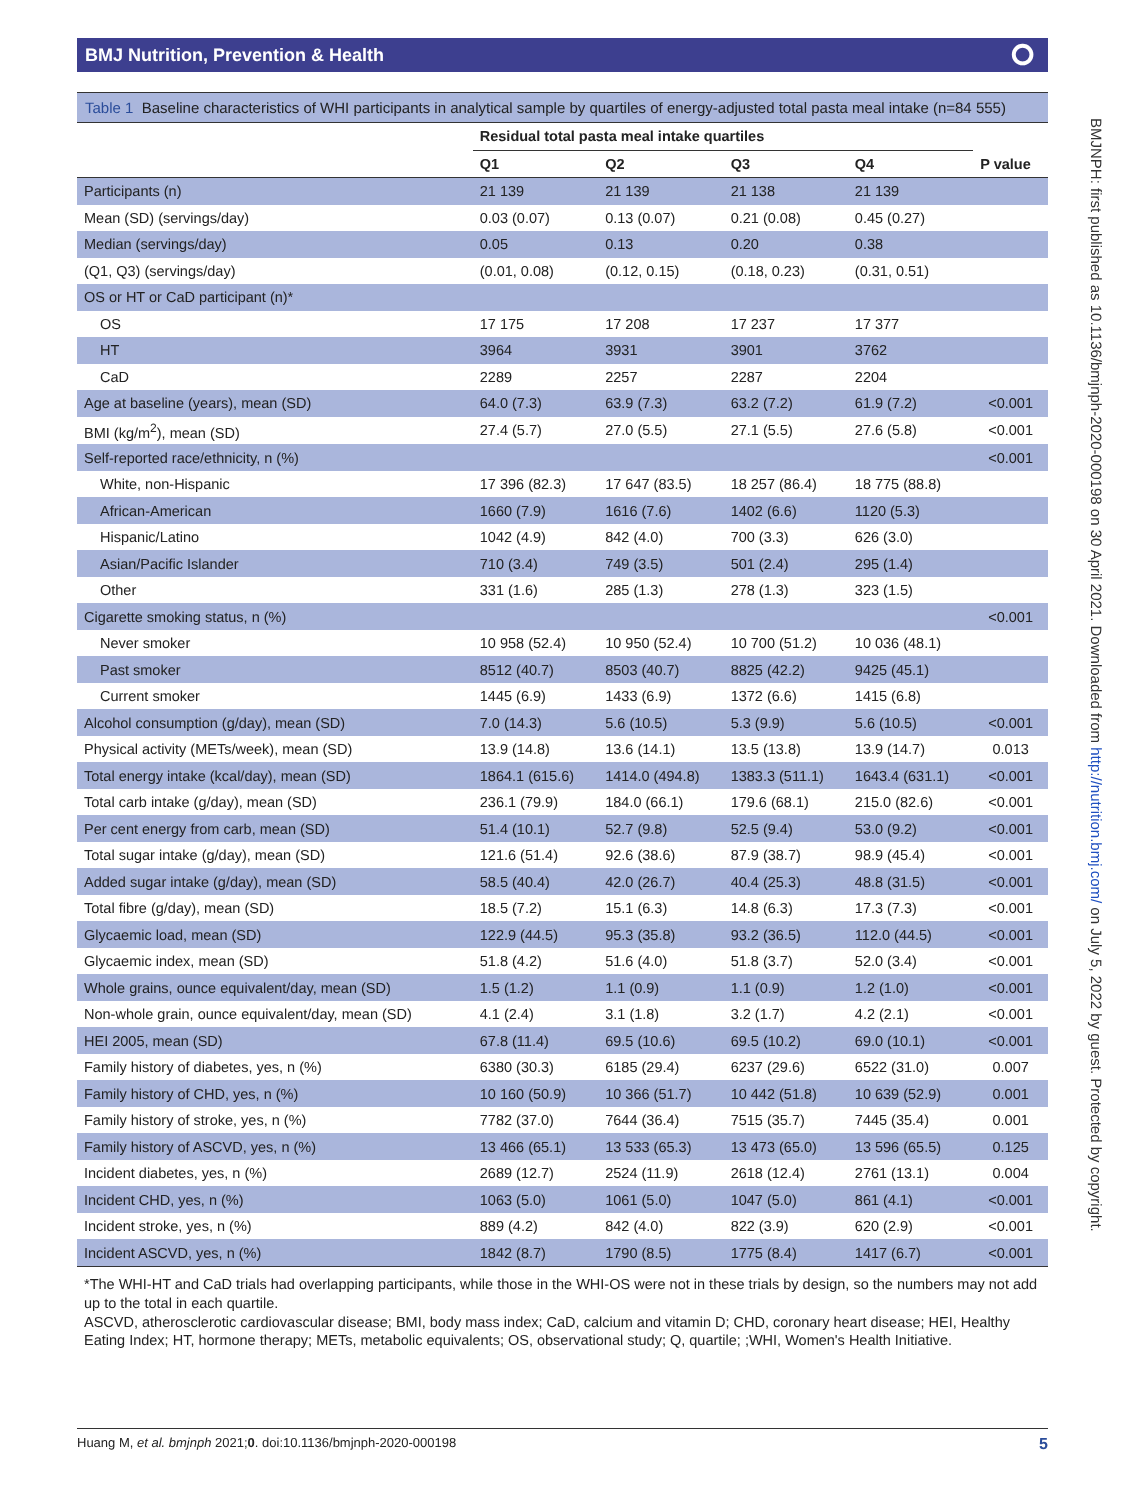BMJ Nutrition, Prevention & Health ⭘
BMJNPH: first published as 10.1136/bmjnph-2020-000198 on 30 April 2021. Downloaded from http://nutrition.bmj.com/ on July 5, 2022 by guest. Protected by copyright.
Table 1 Baseline characteristics of WHI participants in analytical sample by quartiles of energy-adjusted total pasta meal intake (n=84 555)
| | Residual total pasta meal intake quartiles | | | | |
| --- | --- | --- | --- | --- | --- |
| | Q1 | Q2 | Q3 | Q4 | P value |
| Participants (n) | 21 139 | 21 139 | 21 138 | 21 139 | |
| Mean (SD) (servings/day) | 0.03 (0.07) | 0.13 (0.07) | 0.21 (0.08) | 0.45 (0.27) | |
| Median (servings/day) | 0.05 | 0.13 | 0.20 | 0.38 | |
| (Q1, Q3) (servings/day) | (0.01, 0.08) | (0.12, 0.15) | (0.18, 0.23) | (0.31, 0.51) | |
| OS or HT or CaD participant (n)* | | | | | |
| OS | 17 175 | 17 208 | 17 237 | 17 377 | |
| HT | 3964 | 3931 | 3901 | 3762 | |
| CaD | 2289 | 2257 | 2287 | 2204 | |
| Age at baseline (years), mean (SD) | 64.0 (7.3) | 63.9 (7.3) | 63.2 (7.2) | 61.9 (7.2) | <0.001 |
| BMI (kg/m<sup>2</sup>), mean (SD) | 27.4 (5.7) | 27.0 (5.5) | 27.1 (5.5) | 27.6 (5.8) | <0.001 |
| Self-reported race/ethnicity, n (%) | | | | | <0.001 |
| White, non-Hispanic | 17 396 (82.3) | 17 647 (83.5) | 18 257 (86.4) | 18 775 (88.8) | |
| African-American | 1660 (7.9) | 1616 (7.6) | 1402 (6.6) | 1120 (5.3) | |
| Hispanic/Latino | 1042 (4.9) | 842 (4.0) | 700 (3.3) | 626 (3.0) | |
| Asian/Pacific Islander | 710 (3.4) | 749 (3.5) | 501 (2.4) | 295 (1.4) | |
| Other | 331 (1.6) | 285 (1.3) | 278 (1.3) | 323 (1.5) | |
| Cigarette smoking status, n (%) | | | | | <0.001 |
| Never smoker | 10 958 (52.4) | 10 950 (52.4) | 10 700 (51.2) | 10 036 (48.1) | |
| Past smoker | 8512 (40.7) | 8503 (40.7) | 8825 (42.2) | 9425 (45.1) | |
| Current smoker | 1445 (6.9) | 1433 (6.9) | 1372 (6.6) | 1415 (6.8) | |
| Alcohol consumption (g/day), mean (SD) | 7.0 (14.3) | 5.6 (10.5) | 5.3 (9.9) | 5.6 (10.5) | <0.001 |
| Physical activity (METs/week), mean (SD) | 13.9 (14.8) | 13.6 (14.1) | 13.5 (13.8) | 13.9 (14.7) | 0.013 |
| Total energy intake (kcal/day), mean (SD) | 1864.1 (615.6) | 1414.0 (494.8) | 1383.3 (511.1) | 1643.4 (631.1) | <0.001 |
| Total carb intake (g/day), mean (SD) | 236.1 (79.9) | 184.0 (66.1) | 179.6 (68.1) | 215.0 (82.6) | <0.001 |
| Per cent energy from carb, mean (SD) | 51.4 (10.1) | 52.7 (9.8) | 52.5 (9.4) | 53.0 (9.2) | <0.001 |
| Total sugar intake (g/day), mean (SD) | 121.6 (51.4) | 92.6 (38.6) | 87.9 (38.7) | 98.9 (45.4) | <0.001 |
| Added sugar intake (g/day), mean (SD) | 58.5 (40.4) | 42.0 (26.7) | 40.4 (25.3) | 48.8 (31.5) | <0.001 |
| Total fibre (g/day), mean (SD) | 18.5 (7.2) | 15.1 (6.3) | 14.8 (6.3) | 17.3 (7.3) | <0.001 |
| Glycaemic load, mean (SD) | 122.9 (44.5) | 95.3 (35.8) | 93.2 (36.5) | 112.0 (44.5) | <0.001 |
| Glycaemic index, mean (SD) | 51.8 (4.2) | 51.6 (4.0) | 51.8 (3.7) | 52.0 (3.4) | <0.001 |
| Whole grains, ounce equivalent/day, mean (SD) | 1.5 (1.2) | 1.1 (0.9) | 1.1 (0.9) | 1.2 (1.0) | <0.001 |
| Non-whole grain, ounce equivalent/day, mean (SD) | 4.1 (2.4) | 3.1 (1.8) | 3.2 (1.7) | 4.2 (2.1) | <0.001 |
| HEI 2005, mean (SD) | 67.8 (11.4) | 69.5 (10.6) | 69.5 (10.2) | 69.0 (10.1) | <0.001 |
| Family history of diabetes, yes, n (%) | 6380 (30.3) | 6185 (29.4) | 6237 (29.6) | 6522 (31.0) | 0.007 |
| Family history of CHD, yes, n (%) | 10 160 (50.9) | 10 366 (51.7) | 10 442 (51.8) | 10 639 (52.9) | 0.001 |
| Family history of stroke, yes, n (%) | 7782 (37.0) | 7644 (36.4) | 7515 (35.7) | 7445 (35.4) | 0.001 |
| Family history of ASCVD, yes, n (%) | 13 466 (65.1) | 13 533 (65.3) | 13 473 (65.0) | 13 596 (65.5) | 0.125 |
| Incident diabetes, yes, n (%) | 2689 (12.7) | 2524 (11.9) | 2618 (12.4) | 2761 (13.1) | 0.004 |
| Incident CHD, yes, n (%) | 1063 (5.0) | 1061 (5.0) | 1047 (5.0) | 861 (4.1) | <0.001 |
| Incident stroke, yes, n (%) | 889 (4.2) | 842 (4.0) | 822 (3.9) | 620 (2.9) | <0.001 |
| Incident ASCVD, yes, n (%) | 1842 (8.7) | 1790 (8.5) | 1775 (8.4) | 1417 (6.7) | <0.001 |
*The WHI-HT and CaD trials had overlapping participants, while those in the WHI-OS were not in these trials by design, so the numbers may not add up to the total in each quartile.
ASCVD, atherosclerotic cardiovascular disease; BMI, body mass index; CaD, calcium and vitamin D; CHD, coronary heart disease; HEI, Healthy Eating Index; HT, hormone therapy; METs, metabolic equivalents; OS, observational study; Q, quartile; ;WHI, Women's Health Initiative.
Huang M, et al. bmjnph 2021;0. doi:10.1136/bmjnph-2020-000198 5